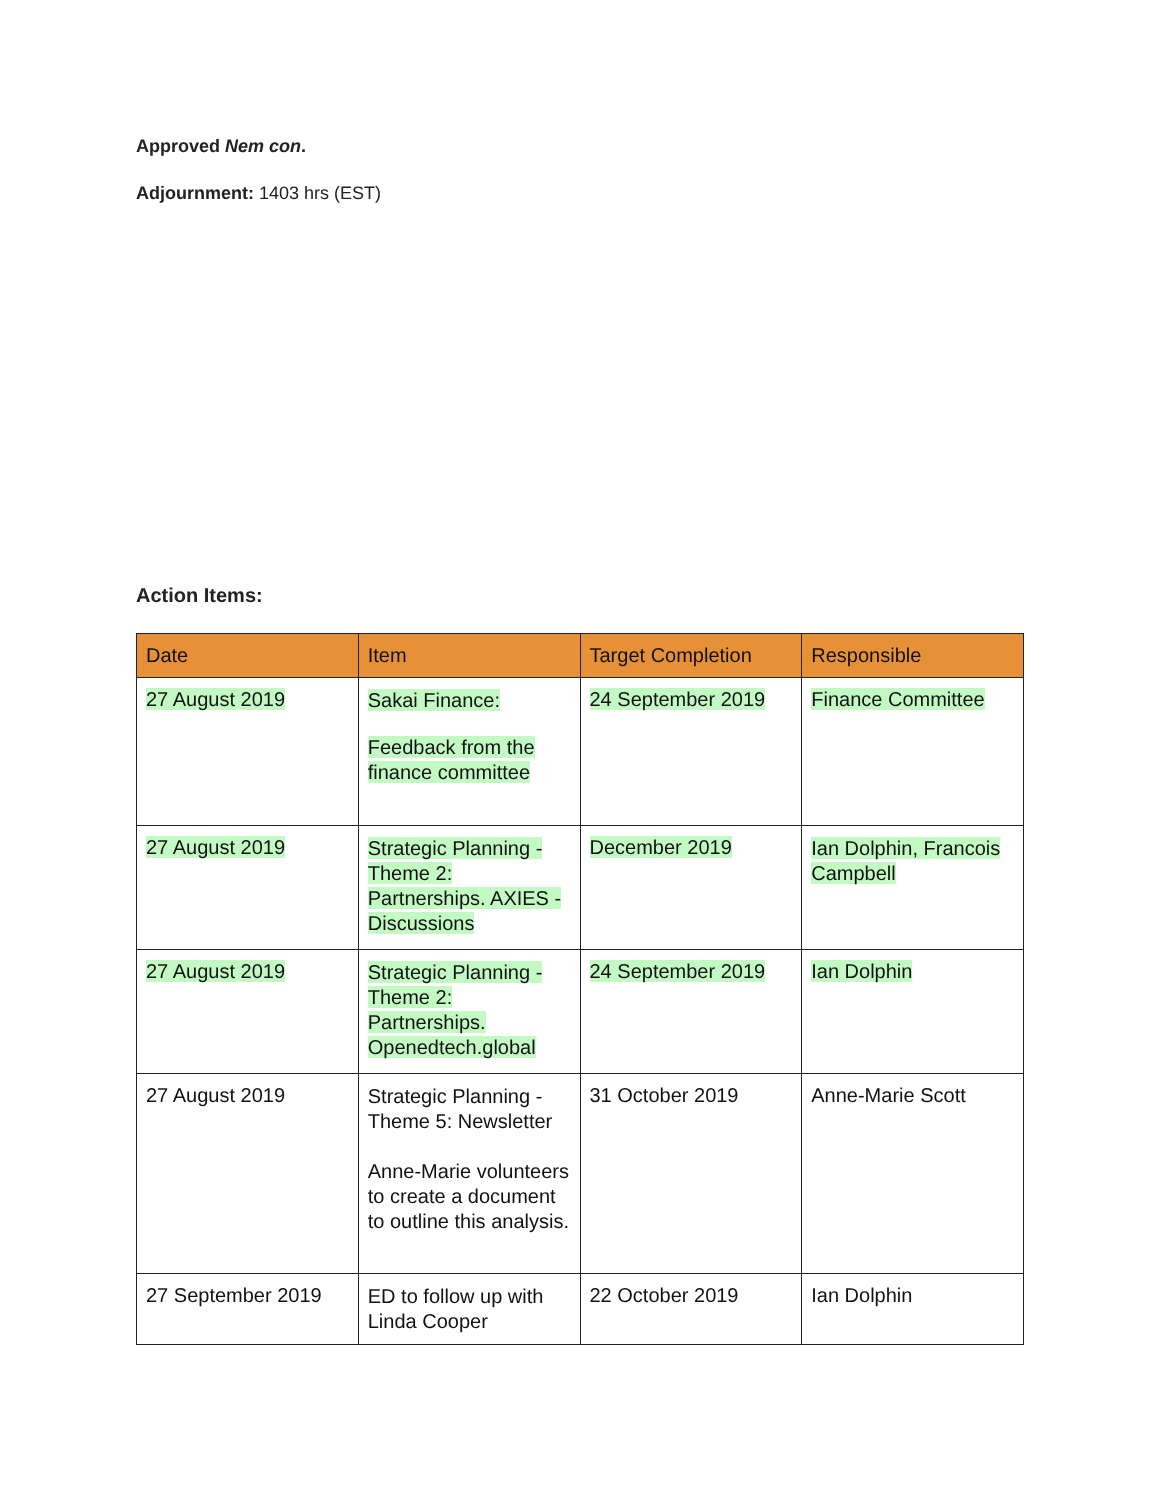Approved Nem con.
Adjournment: 1403 hrs (EST)
Action Items:
| Date | Item | Target Completion | Responsible |
| --- | --- | --- | --- |
| 27 August 2019 | Sakai Finance: Feedback from the finance committee | 24 September 2019 | Finance Committee |
| 27 August 2019 | Strategic Planning - Theme 2: Partnerships. AXIES - Discussions | December 2019 | Ian Dolphin, Francois Campbell |
| 27 August 2019 | Strategic Planning - Theme 2: Partnerships. Openedtech.global | 24 September 2019 | Ian Dolphin |
| 27 August 2019 | Strategic Planning - Theme 5: Newsletter Anne-Marie volunteers to create a document to outline this analysis. | 31 October 2019 | Anne-Marie Scott |
| 27 September 2019 | ED to follow up with Linda Cooper | 22 October 2019 | Ian Dolphin |